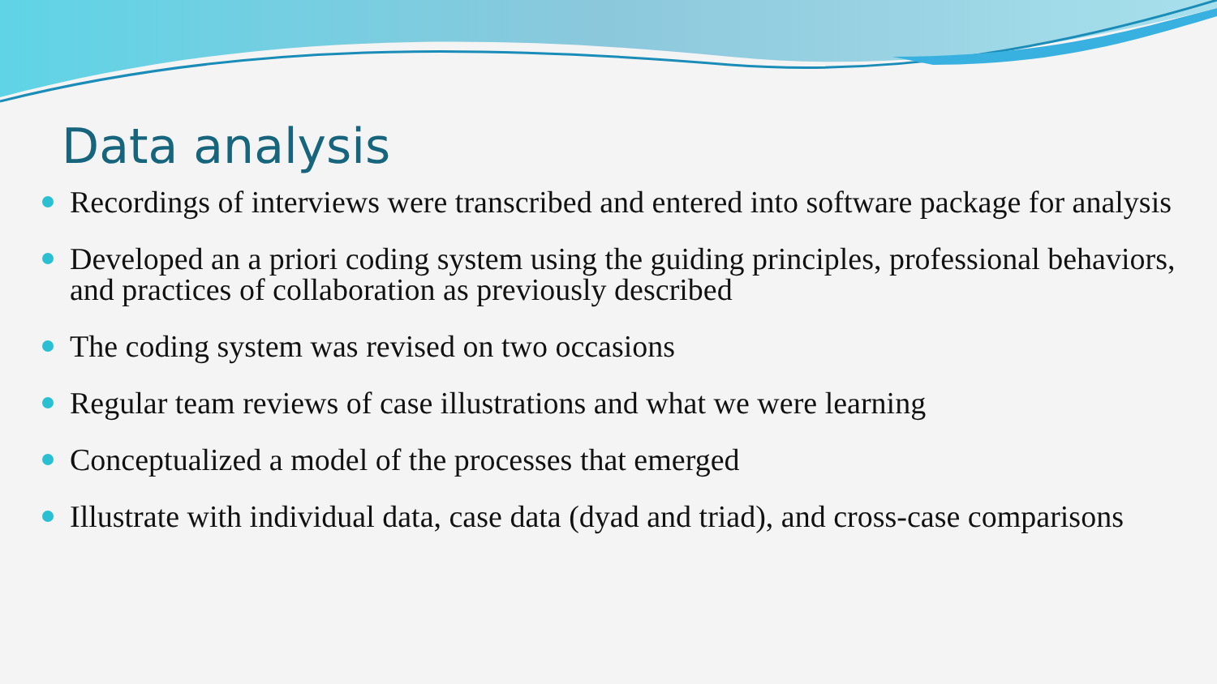Data analysis
Recordings of interviews were transcribed and entered into software package for analysis
Developed an a priori coding system using the guiding principles, professional behaviors, and practices of collaboration as previously described
The coding system was revised on two occasions
Regular team reviews of case illustrations and what we were learning
Conceptualized a model of the processes that emerged
Illustrate with individual data, case data (dyad and triad), and cross-case comparisons